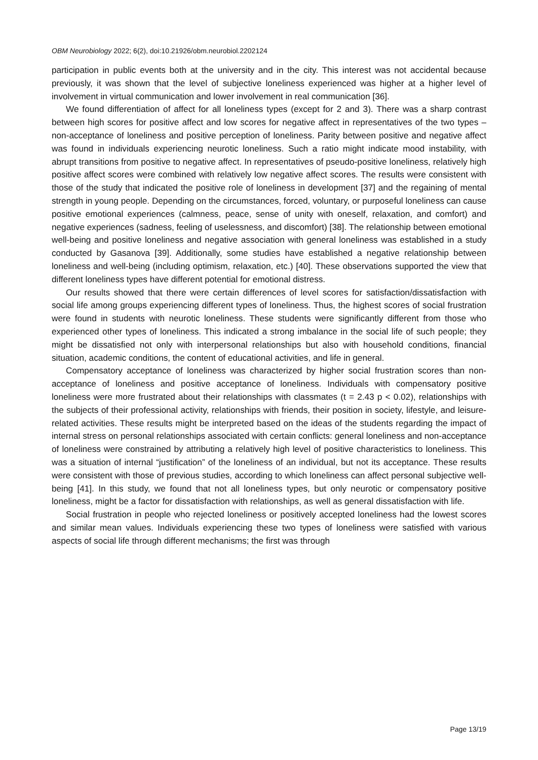OBM Neurobiology 2022; 6(2), doi:10.21926/obm.neurobiol.2202124
participation in public events both at the university and in the city. This interest was not accidental because previously, it was shown that the level of subjective loneliness experienced was higher at a higher level of involvement in virtual communication and lower involvement in real communication [36].
We found differentiation of affect for all loneliness types (except for 2 and 3). There was a sharp contrast between high scores for positive affect and low scores for negative affect in representatives of the two types – non-acceptance of loneliness and positive perception of loneliness. Parity between positive and negative affect was found in individuals experiencing neurotic loneliness. Such a ratio might indicate mood instability, with abrupt transitions from positive to negative affect. In representatives of pseudo-positive loneliness, relatively high positive affect scores were combined with relatively low negative affect scores. The results were consistent with those of the study that indicated the positive role of loneliness in development [37] and the regaining of mental strength in young people. Depending on the circumstances, forced, voluntary, or purposeful loneliness can cause positive emotional experiences (calmness, peace, sense of unity with oneself, relaxation, and comfort) and negative experiences (sadness, feeling of uselessness, and discomfort) [38]. The relationship between emotional well-being and positive loneliness and negative association with general loneliness was established in a study conducted by Gasanova [39]. Additionally, some studies have established a negative relationship between loneliness and well-being (including optimism, relaxation, etc.) [40]. These observations supported the view that different loneliness types have different potential for emotional distress.
Our results showed that there were certain differences of level scores for satisfaction/dissatisfaction with social life among groups experiencing different types of loneliness. Thus, the highest scores of social frustration were found in students with neurotic loneliness. These students were significantly different from those who experienced other types of loneliness. This indicated a strong imbalance in the social life of such people; they might be dissatisfied not only with interpersonal relationships but also with household conditions, financial situation, academic conditions, the content of educational activities, and life in general.
Compensatory acceptance of loneliness was characterized by higher social frustration scores than non-acceptance of loneliness and positive acceptance of loneliness. Individuals with compensatory positive loneliness were more frustrated about their relationships with classmates (t = 2.43 p < 0.02), relationships with the subjects of their professional activity, relationships with friends, their position in society, lifestyle, and leisure-related activities. These results might be interpreted based on the ideas of the students regarding the impact of internal stress on personal relationships associated with certain conflicts: general loneliness and non-acceptance of loneliness were constrained by attributing a relatively high level of positive characteristics to loneliness. This was a situation of internal “justification” of the loneliness of an individual, but not its acceptance. These results were consistent with those of previous studies, according to which loneliness can affect personal subjective well-being [41]. In this study, we found that not all loneliness types, but only neurotic or compensatory positive loneliness, might be a factor for dissatisfaction with relationships, as well as general dissatisfaction with life.
Social frustration in people who rejected loneliness or positively accepted loneliness had the lowest scores and similar mean values. Individuals experiencing these two types of loneliness were satisfied with various aspects of social life through different mechanisms; the first was through
Page 13/19